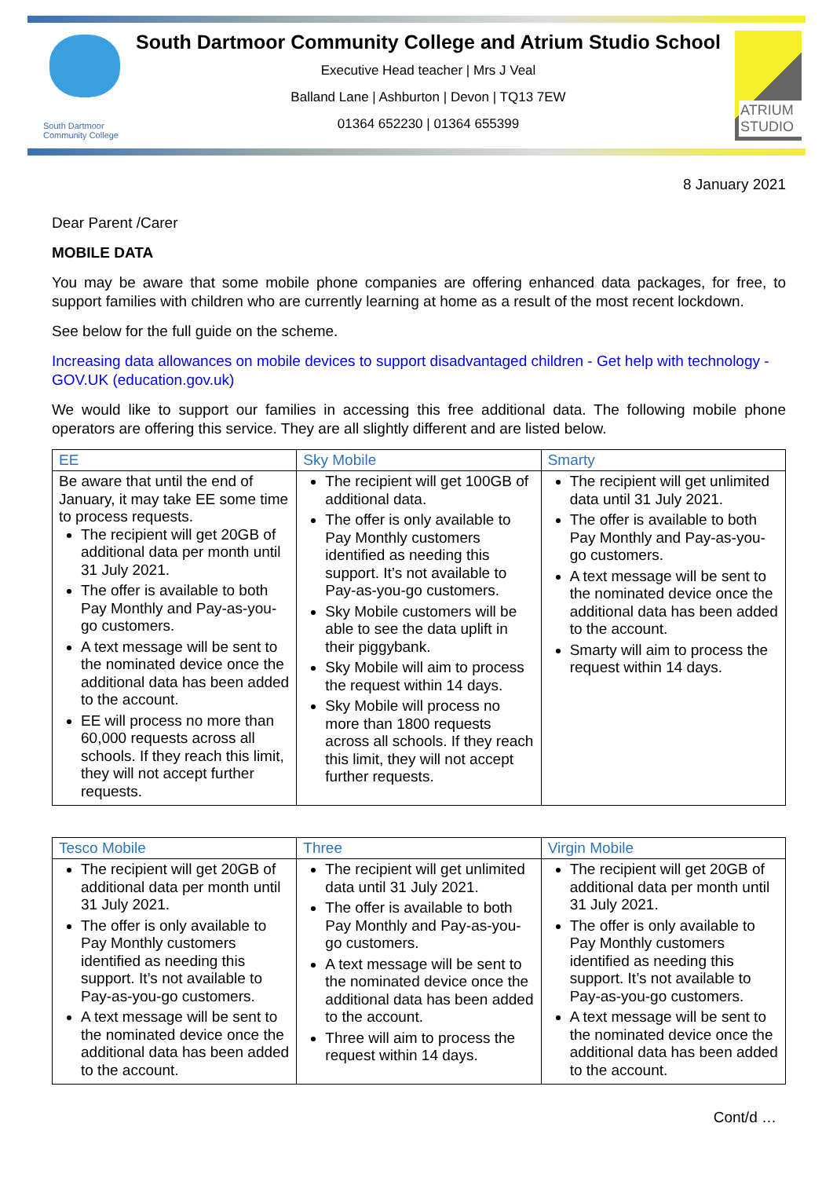South Dartmoor Community College
South Dartmoor Community College and Atrium Studio School
Executive Head teacher | Mrs J Veal
Balland Lane | Ashburton | Devon | TQ13 7EW
01364 652230 | 01364 655399
ATRIUM STUDIO
8 January 2021
Dear Parent /Carer
MOBILE DATA
You may be aware that some mobile phone companies are offering enhanced data packages, for free, to support families with children who are currently learning at home as a result of the most recent lockdown.
See below for the full guide on the scheme.
Increasing data allowances on mobile devices to support disadvantaged children - Get help with technology - GOV.UK (education.gov.uk)
We would like to support our families in accessing this free additional data. The following mobile phone operators are offering this service. They are all slightly different and are listed below.
| EE | Sky Mobile | Smarty |
| --- | --- | --- |
| Be aware that until the end of January, it may take EE some time to process requests. The recipient will get 20GB of additional data per month until 31 July 2021. The offer is available to both Pay Monthly and Pay-as-you-go customers. A text message will be sent to the nominated device once the additional data has been added to the account. EE will process no more than 60,000 requests across all schools. If they reach this limit, they will not accept further requests. | The recipient will get 100GB of additional data. The offer is only available to Pay Monthly customers identified as needing this support. It’s not available to Pay-as-you-go customers. Sky Mobile customers will be able to see the data uplift in their piggybank. Sky Mobile will aim to process the request within 14 days. Sky Mobile will process no more than 1800 requests across all schools. If they reach this limit, they will not accept further requests. | The recipient will get unlimited data until 31 July 2021. The offer is available to both Pay Monthly and Pay-as-you-go customers. A text message will be sent to the nominated device once the additional data has been added to the account. Smarty will aim to process the request within 14 days. |
| Tesco Mobile | Three | Virgin Mobile |
| --- | --- | --- |
| The recipient will get 20GB of additional data per month until 31 July 2021. The offer is only available to Pay Monthly customers identified as needing this support. It’s not available to Pay-as-you-go customers. A text message will be sent to the nominated device once the additional data has been added to the account. | The recipient will get unlimited data until 31 July 2021. The offer is available to both Pay Monthly and Pay-as-you-go customers. A text message will be sent to the nominated device once the additional data has been added to the account. Three will aim to process the request within 14 days. | The recipient will get 20GB of additional data per month until 31 July 2021. The offer is only available to Pay Monthly customers identified as needing this support. It’s not available to Pay-as-you-go customers. A text message will be sent to the nominated device once the additional data has been added to the account. |
Cont/d …